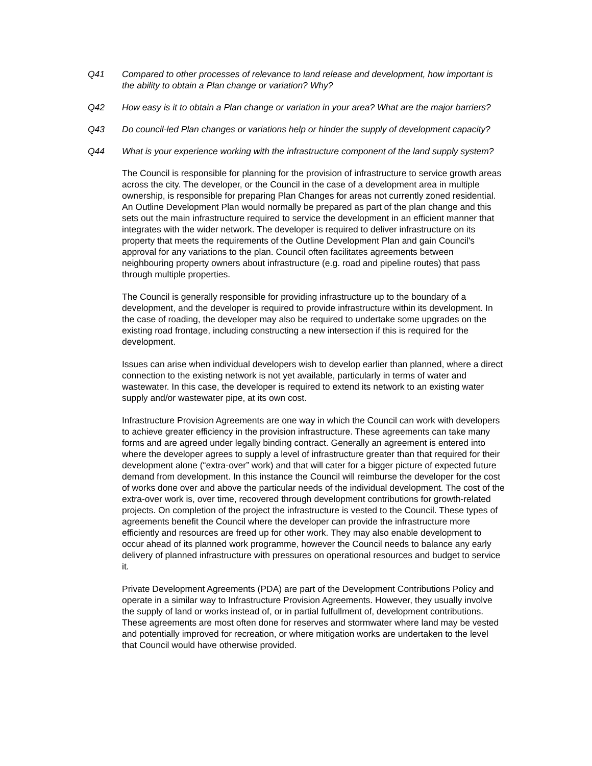Q41 Compared to other processes of relevance to land release and development, how important is the ability to obtain a Plan change or variation? Why?
Q42 How easy is it to obtain a Plan change or variation in your area? What are the major barriers?
Q43 Do council-led Plan changes or variations help or hinder the supply of development capacity?
Q44 What is your experience working with the infrastructure component of the land supply system?
The Council is responsible for planning for the provision of infrastructure to service growth areas across the city. The developer, or the Council in the case of a development area in multiple ownership, is responsible for preparing Plan Changes for areas not currently zoned residential. An Outline Development Plan would normally be prepared as part of the plan change and this sets out the main infrastructure required to service the development in an efficient manner that integrates with the wider network. The developer is required to deliver infrastructure on its property that meets the requirements of the Outline Development Plan and gain Council's approval for any variations to the plan. Council often facilitates agreements between neighbouring property owners about infrastructure (e.g. road and pipeline routes) that pass through multiple properties.
The Council is generally responsible for providing infrastructure up to the boundary of a development, and the developer is required to provide infrastructure within its development. In the case of roading, the developer may also be required to undertake some upgrades on the existing road frontage, including constructing a new intersection if this is required for the development.
Issues can arise when individual developers wish to develop earlier than planned, where a direct connection to the existing network is not yet available, particularly in terms of water and wastewater. In this case, the developer is required to extend its network to an existing water supply and/or wastewater pipe, at its own cost.
Infrastructure Provision Agreements are one way in which the Council can work with developers to achieve greater efficiency in the provision infrastructure. These agreements can take many forms and are agreed under legally binding contract. Generally an agreement is entered into where the developer agrees to supply a level of infrastructure greater than that required for their development alone (“extra-over” work) and that will cater for a bigger picture of expected future demand from development. In this instance the Council will reimburse the developer for the cost of works done over and above the particular needs of the individual development. The cost of the extra-over work is, over time, recovered through development contributions for growth-related projects. On completion of the project the infrastructure is vested to the Council. These types of agreements benefit the Council where the developer can provide the infrastructure more efficiently and resources are freed up for other work. They may also enable development to occur ahead of its planned work programme, however the Council needs to balance any early delivery of planned infrastructure with pressures on operational resources and budget to service it.
Private Development Agreements (PDA) are part of the Development Contributions Policy and operate in a similar way to Infrastructure Provision Agreements. However, they usually involve the supply of land or works instead of, or in partial fulfullment of, development contributions. These agreements are most often done for reserves and stormwater where land may be vested and potentially improved for recreation, or where mitigation works are undertaken to the level that Council would have otherwise provided.